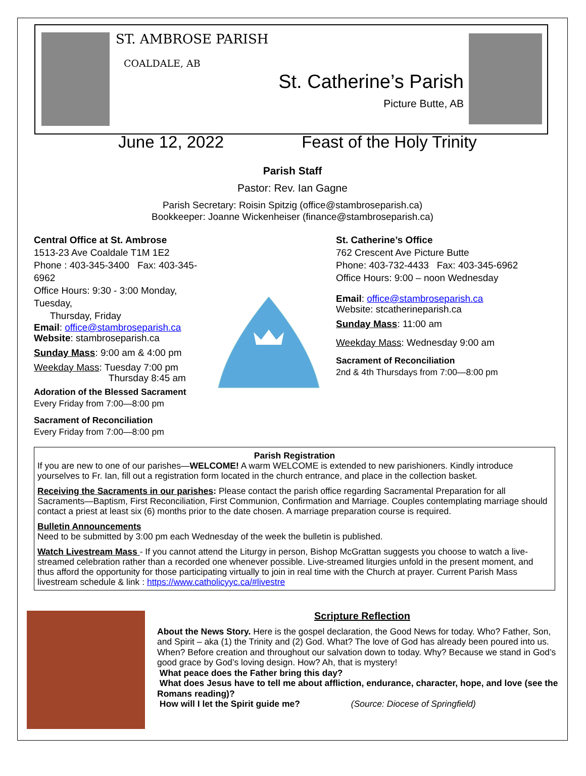ST. AMBROSE PARISH
COALDALE, AB
St. Catherine’s Parish
Picture Butte, AB
June 12, 2022 Feast of the Holy Trinity
Parish Staff
Pastor: Rev. Ian Gagne
Parish Secretary: Roisin Spitzig (office@stambroseparish.ca)
Bookkeeper: Joanne Wickenheiser (finance@stambroseparish.ca)
Central Office at St. Ambrose
1513-23 Ave Coaldale T1M 1E2
Phone : 403-345-3400 Fax: 403-345-6962
Office Hours: 9:30 - 3:00 Monday, Tuesday,
Thursday, Friday
Email: office@stambroseparish.ca
Website: stambroseparish.ca
Sunday Mass: 9:00 am & 4:00 pm
Weekday Mass: Tuesday 7:00 pm
Thursday 8:45 am
Adoration of the Blessed Sacrament
Every Friday from 7:00—8:00 pm
Sacrament of Reconciliation
Every Friday from 7:00—8:00 pm
St. Catherine’s Office
762 Crescent Ave Picture Butte
Phone: 403-732-4433 Fax: 403-345-6962
Office Hours: 9:00 – noon Wednesday
Email: office@stambroseparish.ca
Website: stcatherineparish.ca
Sunday Mass: 11:00 am
Weekday Mass: Wednesday 9:00 am
Sacrament of Reconciliation
2nd & 4th Thursdays from 7:00—8:00 pm
Parish Registration
If you are new to one of our parishes—WELCOME! A warm WELCOME is extended to new parishioners. Kindly introduce yourselves to Fr. Ian, fill out a registration form located in the church entrance, and place in the collection basket.
Receiving the Sacraments in our parishes: Please contact the parish office regarding Sacramental Preparation for all Sacraments—Baptism, First Reconciliation, First Communion, Confirmation and Marriage. Couples contemplating marriage should contact a priest at least six (6) months prior to the date chosen. A marriage preparation course is required.
Bulletin Announcements
Need to be submitted by 3:00 pm each Wednesday of the week the bulletin is published.
Watch Livestream Mass - If you cannot attend the Liturgy in person, Bishop McGrattan suggests you choose to watch a live-streamed celebration rather than a recorded one whenever possible. Live-streamed liturgies unfold in the present moment, and thus afford the opportunity for those participating virtually to join in real time with the Church at prayer. Current Parish Mass livestream schedule & link : https://www.catholicyyc.ca/#livestre
Scripture Reflection
About the News Story. Here is the gospel declaration, the Good News for today. Who? Father, Son, and Spirit – aka (1) the Trinity and (2) God. What? The love of God has already been poured into us. When? Before creation and throughout our salvation down to today. Why? Because we stand in God’s good grace by God’s loving design. How? Ah, that is mystery!
What peace does the Father bring this day?
What does Jesus have to tell me about affliction, endurance, character, hope, and love (see the Romans reading)?
How will I let the Spirit guide me? (Source: Diocese of Springfield)